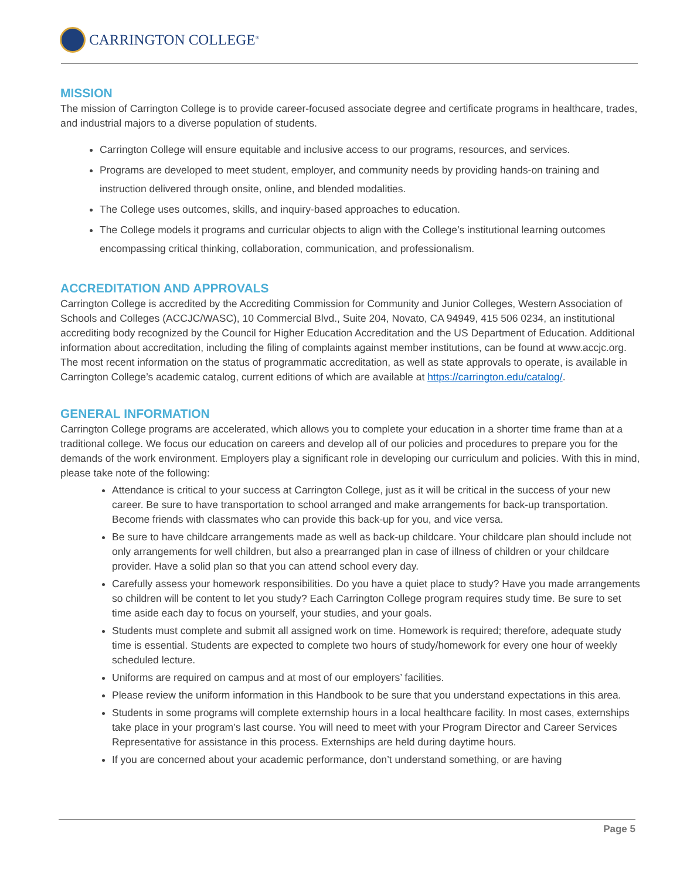CARRINGTON COLLEGE<sup>®</sup>
MISSION
The mission of Carrington College is to provide career-focused associate degree and certificate programs in healthcare, trades, and industrial majors to a diverse population of students.
Carrington College will ensure equitable and inclusive access to our programs, resources, and services.
Programs are developed to meet student, employer, and community needs by providing hands-on training and instruction delivered through onsite, online, and blended modalities.
The College uses outcomes, skills, and inquiry-based approaches to education.
The College models it programs and curricular objects to align with the College’s institutional learning outcomes encompassing critical thinking, collaboration, communication, and professionalism.
ACCREDITATION AND APPROVALS
Carrington College is accredited by the Accrediting Commission for Community and Junior Colleges, Western Association of Schools and Colleges (ACCJC/WASC), 10 Commercial Blvd., Suite 204, Novato, CA 94949, 415 506 0234, an institutional accrediting body recognized by the Council for Higher Education Accreditation and the US Department of Education. Additional information about accreditation, including the filing of complaints against member institutions, can be found at www.accjc.org. The most recent information on the status of programmatic accreditation, as well as state approvals to operate, is available in Carrington College’s academic catalog, current editions of which are available at https://carrington.edu/catalog/.
GENERAL INFORMATION
Carrington College programs are accelerated, which allows you to complete your education in a shorter time frame than at a traditional college. We focus our education on careers and develop all of our policies and procedures to prepare you for the demands of the work environment. Employers play a significant role in developing our curriculum and policies. With this in mind, please take note of the following:
Attendance is critical to your success at Carrington College, just as it will be critical in the success of your new career. Be sure to have transportation to school arranged and make arrangements for back-up transportation. Become friends with classmates who can provide this back-up for you, and vice versa.
Be sure to have childcare arrangements made as well as back-up childcare. Your childcare plan should include not only arrangements for well children, but also a prearranged plan in case of illness of children or your childcare provider. Have a solid plan so that you can attend school every day.
Carefully assess your homework responsibilities. Do you have a quiet place to study? Have you made arrangements so children will be content to let you study? Each Carrington College program requires study time. Be sure to set time aside each day to focus on yourself, your studies, and your goals.
Students must complete and submit all assigned work on time. Homework is required; therefore, adequate study time is essential. Students are expected to complete two hours of study/homework for every one hour of weekly scheduled lecture.
Uniforms are required on campus and at most of our employers’ facilities.
Please review the uniform information in this Handbook to be sure that you understand expectations in this area.
Students in some programs will complete externship hours in a local healthcare facility. In most cases, externships take place in your program’s last course. You will need to meet with your Program Director and Career Services Representative for assistance in this process. Externships are held during daytime hours.
If you are concerned about your academic performance, don’t understand something, or are having
Page 5